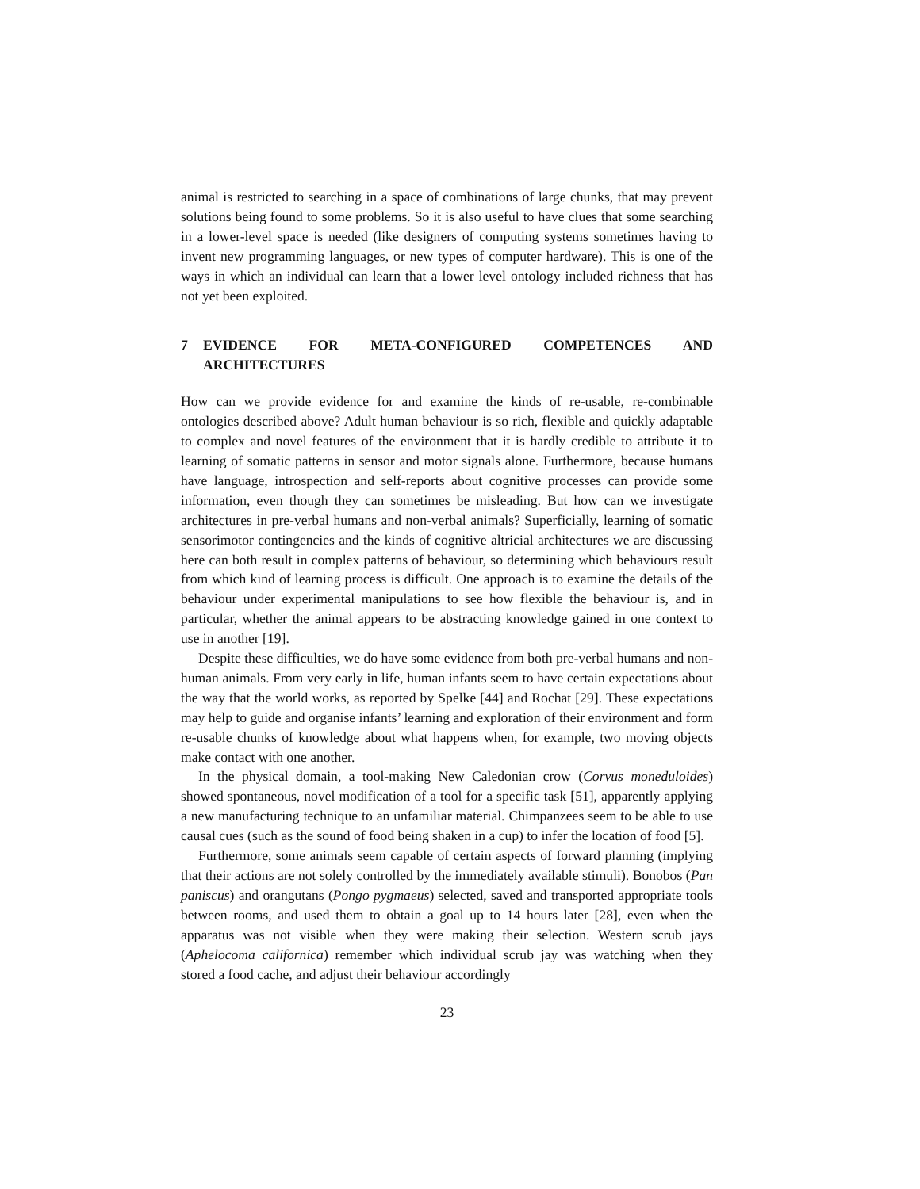animal is restricted to searching in a space of combinations of large chunks, that may prevent solutions being found to some problems. So it is also useful to have clues that some searching in a lower-level space is needed (like designers of computing systems sometimes having to invent new programming languages, or new types of computer hardware). This is one of the ways in which an individual can learn that a lower level ontology included richness that has not yet been exploited.
7 EVIDENCE FOR META-CONFIGURED COMPETENCES AND ARCHITECTURES
How can we provide evidence for and examine the kinds of re-usable, re-combinable ontologies described above? Adult human behaviour is so rich, flexible and quickly adaptable to complex and novel features of the environment that it is hardly credible to attribute it to learning of somatic patterns in sensor and motor signals alone. Furthermore, because humans have language, introspection and self-reports about cognitive processes can provide some information, even though they can sometimes be misleading. But how can we investigate architectures in pre-verbal humans and non-verbal animals? Superficially, learning of somatic sensorimotor contingencies and the kinds of cognitive altricial architectures we are discussing here can both result in complex patterns of behaviour, so determining which behaviours result from which kind of learning process is difficult. One approach is to examine the details of the behaviour under experimental manipulations to see how flexible the behaviour is, and in particular, whether the animal appears to be abstracting knowledge gained in one context to use in another [19].
Despite these difficulties, we do have some evidence from both pre-verbal humans and non-human animals. From very early in life, human infants seem to have certain expectations about the way that the world works, as reported by Spelke [44] and Rochat [29]. These expectations may help to guide and organise infants’ learning and exploration of their environment and form re-usable chunks of knowledge about what happens when, for example, two moving objects make contact with one another.
In the physical domain, a tool-making New Caledonian crow (Corvus moneduloides) showed spontaneous, novel modification of a tool for a specific task [51], apparently applying a new manufacturing technique to an unfamiliar material. Chimpanzees seem to be able to use causal cues (such as the sound of food being shaken in a cup) to infer the location of food [5].
Furthermore, some animals seem capable of certain aspects of forward planning (implying that their actions are not solely controlled by the immediately available stimuli). Bonobos (Pan paniscus) and orangutans (Pongo pygmaeus) selected, saved and transported appropriate tools between rooms, and used them to obtain a goal up to 14 hours later [28], even when the apparatus was not visible when they were making their selection. Western scrub jays (Aphelocoma californica) remember which individual scrub jay was watching when they stored a food cache, and adjust their behaviour accordingly
23